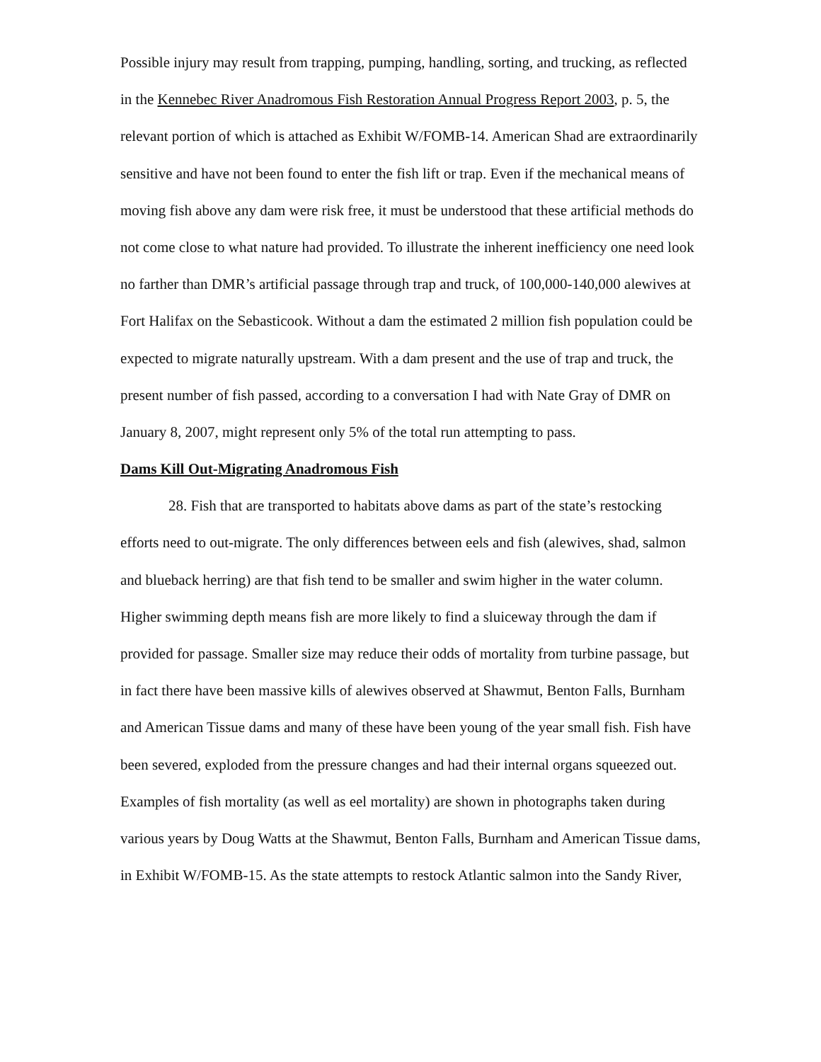Possible injury may result from trapping, pumping, handling, sorting, and trucking, as reflected in the Kennebec River Anadromous Fish Restoration Annual Progress Report 2003, p. 5, the relevant portion of which is attached as Exhibit W/FOMB-14. American Shad are extraordinarily sensitive and have not been found to enter the fish lift or trap. Even if the mechanical means of moving fish above any dam were risk free, it must be understood that these artificial methods do not come close to what nature had provided. To illustrate the inherent inefficiency one need look no farther than DMR’s artificial passage through trap and truck, of 100,000-140,000 alewives at Fort Halifax on the Sebasticook. Without a dam the estimated 2 million fish population could be expected to migrate naturally upstream. With a dam present and the use of trap and truck, the present number of fish passed, according to a conversation I had with Nate Gray of DMR on January 8, 2007, might represent only 5% of the total run attempting to pass.
Dams Kill Out-Migrating Anadromous Fish
28. Fish that are transported to habitats above dams as part of the state’s restocking efforts need to out-migrate. The only differences between eels and fish (alewives, shad, salmon and blueback herring) are that fish tend to be smaller and swim higher in the water column. Higher swimming depth means fish are more likely to find a sluiceway through the dam if provided for passage. Smaller size may reduce their odds of mortality from turbine passage, but in fact there have been massive kills of alewives observed at Shawmut, Benton Falls, Burnham and American Tissue dams and many of these have been young of the year small fish. Fish have been severed, exploded from the pressure changes and had their internal organs squeezed out. Examples of fish mortality (as well as eel mortality) are shown in photographs taken during various years by Doug Watts at the Shawmut, Benton Falls, Burnham and American Tissue dams, in Exhibit W/FOMB-15. As the state attempts to restock Atlantic salmon into the Sandy River,